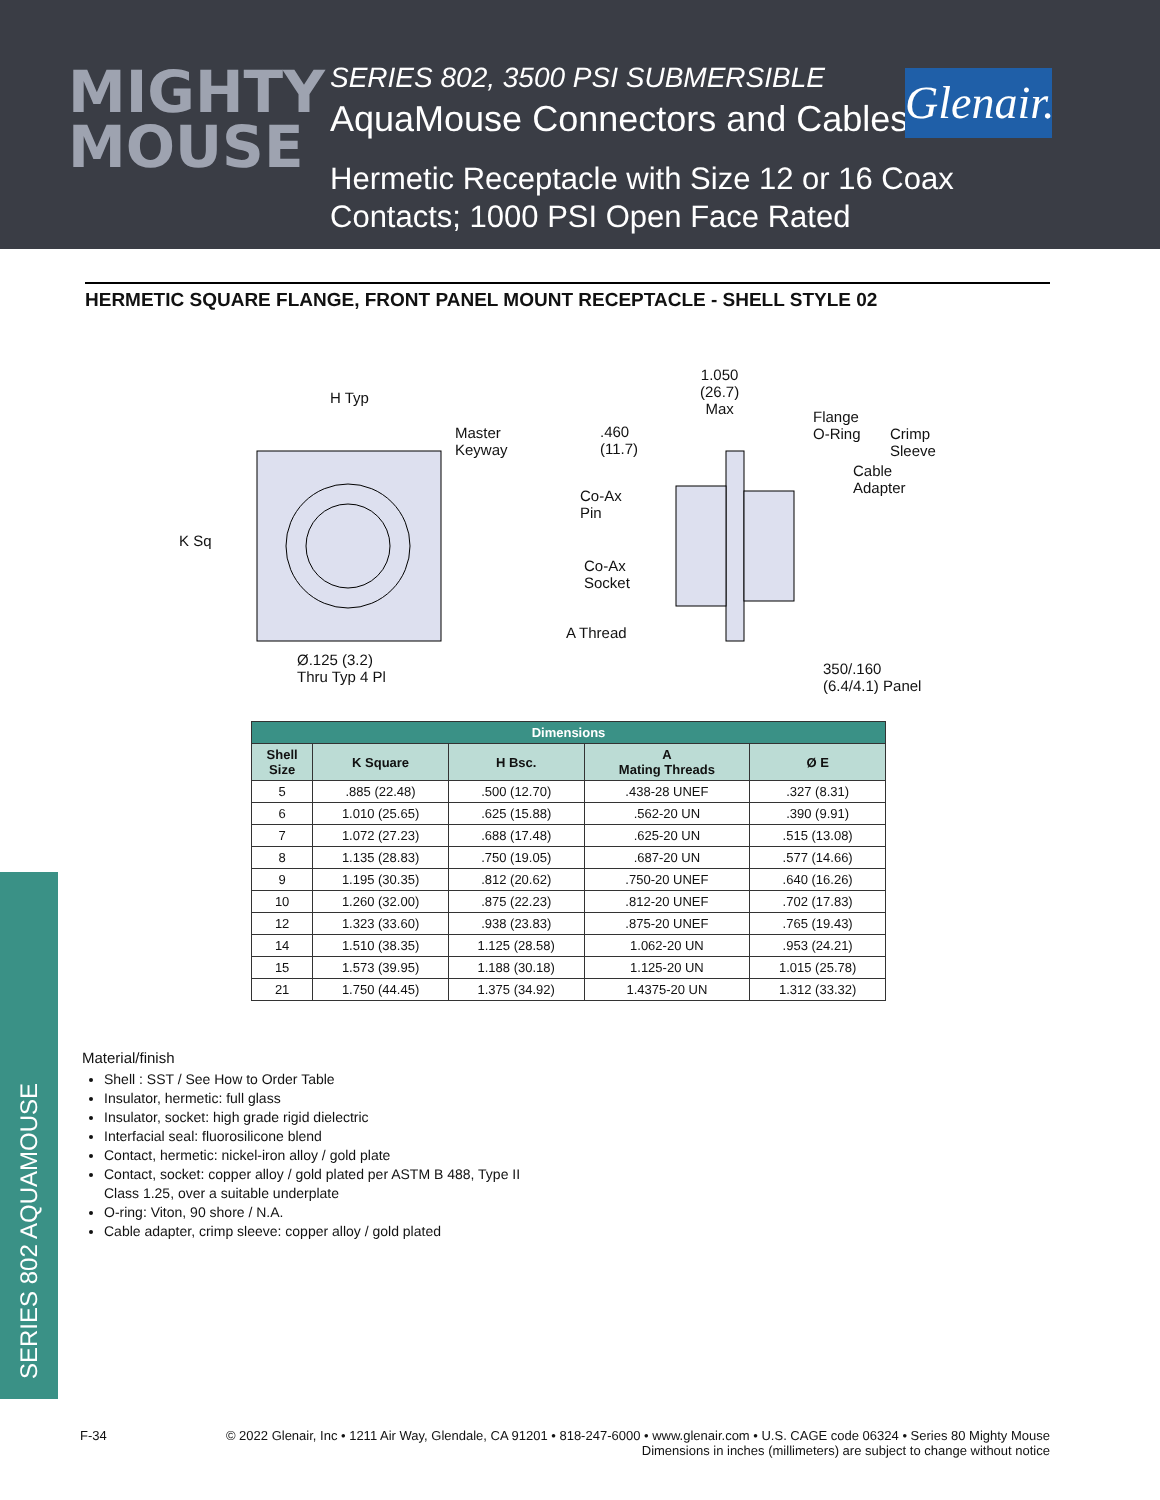MIGHTY
MOUSE
SERIES 802, 3500 PSI SUBMERSIBLE
AquaMouse Connectors and Cables
Hermetic Receptacle with Size 12 or 16 Coax
Contacts; 1000 PSI Open Face Rated
Glenair.
HERMETIC SQUARE FLANGE, FRONT PANEL MOUNT RECEPTACLE - SHELL STYLE 02
H Typ
Master
Keyway
K Sq
Ø.125 (3.2)
Thru Typ 4 Pl
1.050
(26.7)
Max
.460
(11.7)
Flange
O-Ring
Crimp
Sleeve
Cable
Adapter
Co-Ax
Pin
Co-Ax
Socket
A Thread
350/.160
(6.4/4.1) Panel
| Dimensions | | | | |
| --- | --- | --- | --- | --- |
| Shell Size | K Square | H Bsc. | A Mating Threads | Ø E |
| 5 | .885 (22.48) | .500 (12.70) | .438-28 UNEF | .327 (8.31) |
| 6 | 1.010 (25.65) | .625 (15.88) | .562-20 UN | .390 (9.91) |
| 7 | 1.072 (27.23) | .688 (17.48) | .625-20 UN | .515 (13.08) |
| 8 | 1.135 (28.83) | .750 (19.05) | .687-20 UN | .577 (14.66) |
| 9 | 1.195 (30.35) | .812 (20.62) | .750-20 UNEF | .640 (16.26) |
| 10 | 1.260 (32.00) | .875 (22.23) | .812-20 UNEF | .702 (17.83) |
| 12 | 1.323 (33.60) | .938 (23.83) | .875-20 UNEF | .765 (19.43) |
| 14 | 1.510 (38.35) | 1.125 (28.58) | 1.062-20 UN | .953 (24.21) |
| 15 | 1.573 (39.95) | 1.188 (30.18) | 1.125-20 UN | 1.015 (25.78) |
| 21 | 1.750 (44.45) | 1.375 (34.92) | 1.4375-20 UN | 1.312 (33.32) |
Material/finish
Shell : SST / See How to Order Table
Insulator, hermetic: full glass
Insulator, socket: high grade rigid dielectric
Interfacial seal: fluorosilicone blend
Contact, hermetic: nickel-iron alloy / gold plate
Contact, socket: copper alloy / gold plated per ASTM B 488, Type II
Class 1.25, over a suitable underplate
O-ring: Viton, 90 shore / N.A.
Cable adapter, crimp sleeve: copper alloy / gold plated
SERIES 802 AQUAMOUSE
F-34 © 2022 Glenair, Inc • 1211 Air Way, Glendale, CA 91201 • 818-247-6000 • www.glenair.com • U.S. CAGE code 06324 • Series 80 Mighty Mouse
Dimensions in inches (millimeters) are subject to change without notice